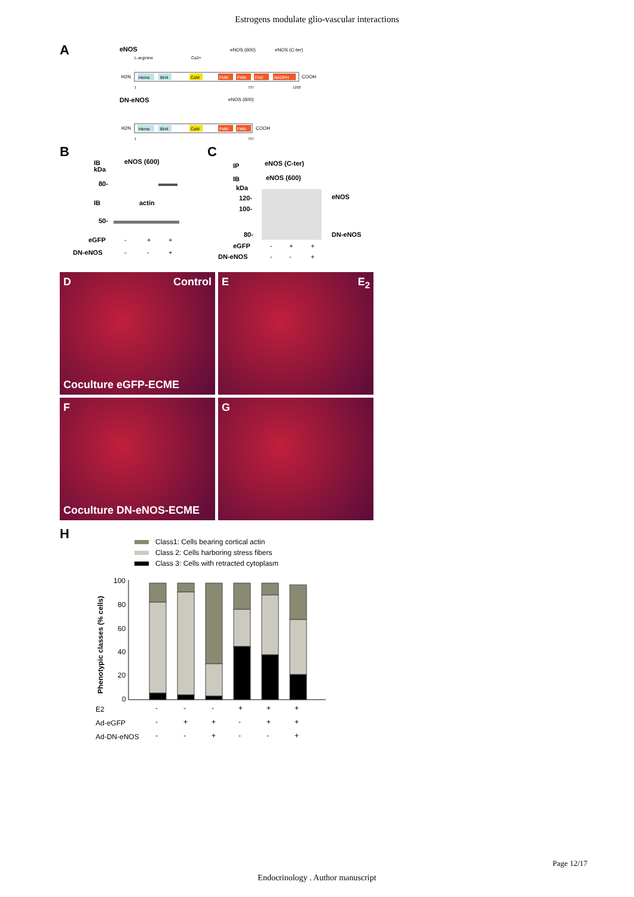Estrogens modulate glio-vascular interactions
A
eNOS
L-arginine
Ca2+
eNOS (600)
eNOS (C-ter)
H2N
Heme
BH4
CaM
FMN
FMN
FAD
NADPH
COOH
1
737
1202
DN-eNOS
eNOS (600)
H2N
Heme
BH4
CaM
FMN
FMN
COOH
1
737
B
IB
eNOS (600)
kDa
80-
IB
actin
50-
eGFP
-
+
+
DN-eNOS
-
-
+
C
IP
eNOS (C-ter)
IB
eNOS (600)
kDa
120-
100-
eNOS
80-
DN-eNOS
eGFP
-
+
+
DN-eNOS
-
-
+
D Control
Coculture eGFP-ECME
E E<sub>2</sub>
F
Coculture DN-eNOS-ECME
G
H
Class1: Cells bearing cortical actin
Class 2: Cells harboring stress fibers
Class 3: Cells with retracted cytoplasm
Phenotypic classes (% cells)
100
80
60
40
20
0
E2
-
-
-
+
+
+
Ad-eGFP
-
+
+
-
+
+
Ad-DN-eNOS
-
-
+
-
-
+
Page 12/17
Endocrinology . Author manuscript